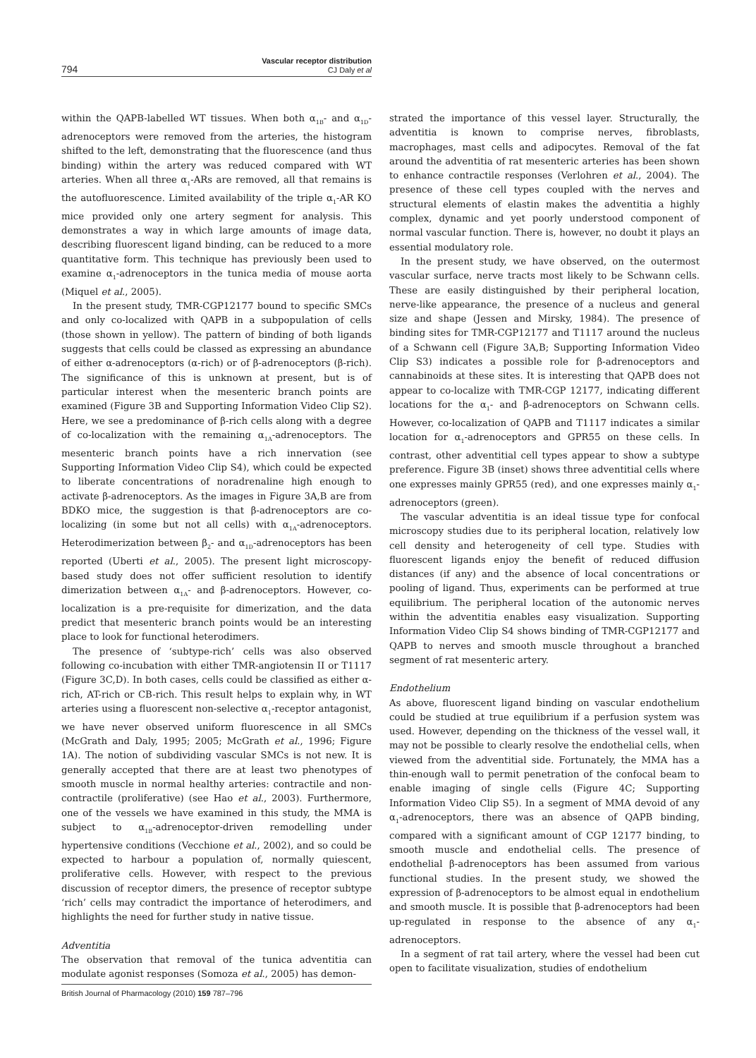794
Vascular receptor distribution
CJ Daly et al
within the QAPB-labelled WT tissues. When both α<sub>1B</sub>- and α<sub>1D</sub>-adrenoceptors were removed from the arteries, the histogram shifted to the left, demonstrating that the fluorescence (and thus binding) within the artery was reduced compared with WT arteries. When all three α<sub>1</sub>-ARs are removed, all that remains is the autofluorescence. Limited availability of the triple α<sub>1</sub>-AR KO mice provided only one artery segment for analysis. This demonstrates a way in which large amounts of image data, describing fluorescent ligand binding, can be reduced to a more quantitative form. This technique has previously been used to examine α<sub>1</sub>-adrenoceptors in the tunica media of mouse aorta (Miquel et al., 2005).
In the present study, TMR-CGP12177 bound to specific SMCs and only co-localized with QAPB in a subpopulation of cells (those shown in yellow). The pattern of binding of both ligands suggests that cells could be classed as expressing an abundance of either α-adrenoceptors (α-rich) or of β-adrenoceptors (β-rich). The significance of this is unknown at present, but is of particular interest when the mesenteric branch points are examined (Figure 3B and Supporting Information Video Clip S2). Here, we see a predominance of β-rich cells along with a degree of co-localization with the remaining α<sub>1A</sub>-adrenoceptors. The mesenteric branch points have a rich innervation (see Supporting Information Video Clip S4), which could be expected to liberate concentrations of noradrenaline high enough to activate β-adrenoceptors. As the images in Figure 3A,B are from BDKO mice, the suggestion is that β-adrenoceptors are co-localizing (in some but not all cells) with α<sub>1A</sub>-adrenoceptors. Heterodimerization between β<sub>2</sub>- and α<sub>1D</sub>-adrenoceptors has been reported (Uberti et al., 2005). The present light microscopy-based study does not offer sufficient resolution to identify dimerization between α<sub>1A</sub>- and β-adrenoceptors. However, co-localization is a pre-requisite for dimerization, and the data predict that mesenteric branch points would be an interesting place to look for functional heterodimers.
The presence of ‘subtype-rich’ cells was also observed following co-incubation with either TMR-angiotensin II or T1117 (Figure 3C,D). In both cases, cells could be classified as either α-rich, AT-rich or CB-rich. This result helps to explain why, in WT arteries using a fluorescent non-selective α<sub>1</sub>-receptor antagonist, we have never observed uniform fluorescence in all SMCs (McGrath and Daly, 1995; 2005; McGrath et al., 1996; Figure 1A). The notion of subdividing vascular SMCs is not new. It is generally accepted that there are at least two phenotypes of smooth muscle in normal healthy arteries: contractile and non-contractile (proliferative) (see Hao et al., 2003). Furthermore, one of the vessels we have examined in this study, the MMA is subject to α<sub>1B</sub>-adrenoceptor-driven remodelling under hypertensive conditions (Vecchione et al., 2002), and so could be expected to harbour a population of, normally quiescent, proliferative cells. However, with respect to the previous discussion of receptor dimers, the presence of receptor subtype ‘rich’ cells may contradict the importance of heterodimers, and highlights the need for further study in native tissue.
Adventitia
The observation that removal of the tunica adventitia can modulate agonist responses (Somoza et al., 2005) has demon-
strated the importance of this vessel layer. Structurally, the adventitia is known to comprise nerves, fibroblasts, macrophages, mast cells and adipocytes. Removal of the fat around the adventitia of rat mesenteric arteries has been shown to enhance contractile responses (Verlohren et al., 2004). The presence of these cell types coupled with the nerves and structural elements of elastin makes the adventitia a highly complex, dynamic and yet poorly understood component of normal vascular function. There is, however, no doubt it plays an essential modulatory role.
In the present study, we have observed, on the outermost vascular surface, nerve tracts most likely to be Schwann cells. These are easily distinguished by their peripheral location, nerve-like appearance, the presence of a nucleus and general size and shape (Jessen and Mirsky, 1984). The presence of binding sites for TMR-CGP12177 and T1117 around the nucleus of a Schwann cell (Figure 3A,B; Supporting Information Video Clip S3) indicates a possible role for β-adrenoceptors and cannabinoids at these sites. It is interesting that QAPB does not appear to co-localize with TMR-CGP 12177, indicating different locations for the α<sub>1</sub>- and β-adrenoceptors on Schwann cells. However, co-localization of QAPB and T1117 indicates a similar location for α<sub>1</sub>-adrenoceptors and GPR55 on these cells. In contrast, other adventitial cell types appear to show a subtype preference. Figure 3B (inset) shows three adventitial cells where one expresses mainly GPR55 (red), and one expresses mainly α<sub>1</sub>-adrenoceptors (green).
The vascular adventitia is an ideal tissue type for confocal microscopy studies due to its peripheral location, relatively low cell density and heterogeneity of cell type. Studies with fluorescent ligands enjoy the benefit of reduced diffusion distances (if any) and the absence of local concentrations or pooling of ligand. Thus, experiments can be performed at true equilibrium. The peripheral location of the autonomic nerves within the adventitia enables easy visualization. Supporting Information Video Clip S4 shows binding of TMR-CGP12177 and QAPB to nerves and smooth muscle throughout a branched segment of rat mesenteric artery.
Endothelium
As above, fluorescent ligand binding on vascular endothelium could be studied at true equilibrium if a perfusion system was used. However, depending on the thickness of the vessel wall, it may not be possible to clearly resolve the endothelial cells, when viewed from the adventitial side. Fortunately, the MMA has a thin-enough wall to permit penetration of the confocal beam to enable imaging of single cells (Figure 4C; Supporting Information Video Clip S5). In a segment of MMA devoid of any α<sub>1</sub>-adrenoceptors, there was an absence of QAPB binding, compared with a significant amount of CGP 12177 binding, to smooth muscle and endothelial cells. The presence of endothelial β-adrenoceptors has been assumed from various functional studies. In the present study, we showed the expression of β-adrenoceptors to be almost equal in endothelium and smooth muscle. It is possible that β-adrenoceptors had been up-regulated in response to the absence of any α<sub>1</sub>-adrenoceptors.
In a segment of rat tail artery, where the vessel had been cut open to facilitate visualization, studies of endothelium
British Journal of Pharmacology (2010) 159 787–796